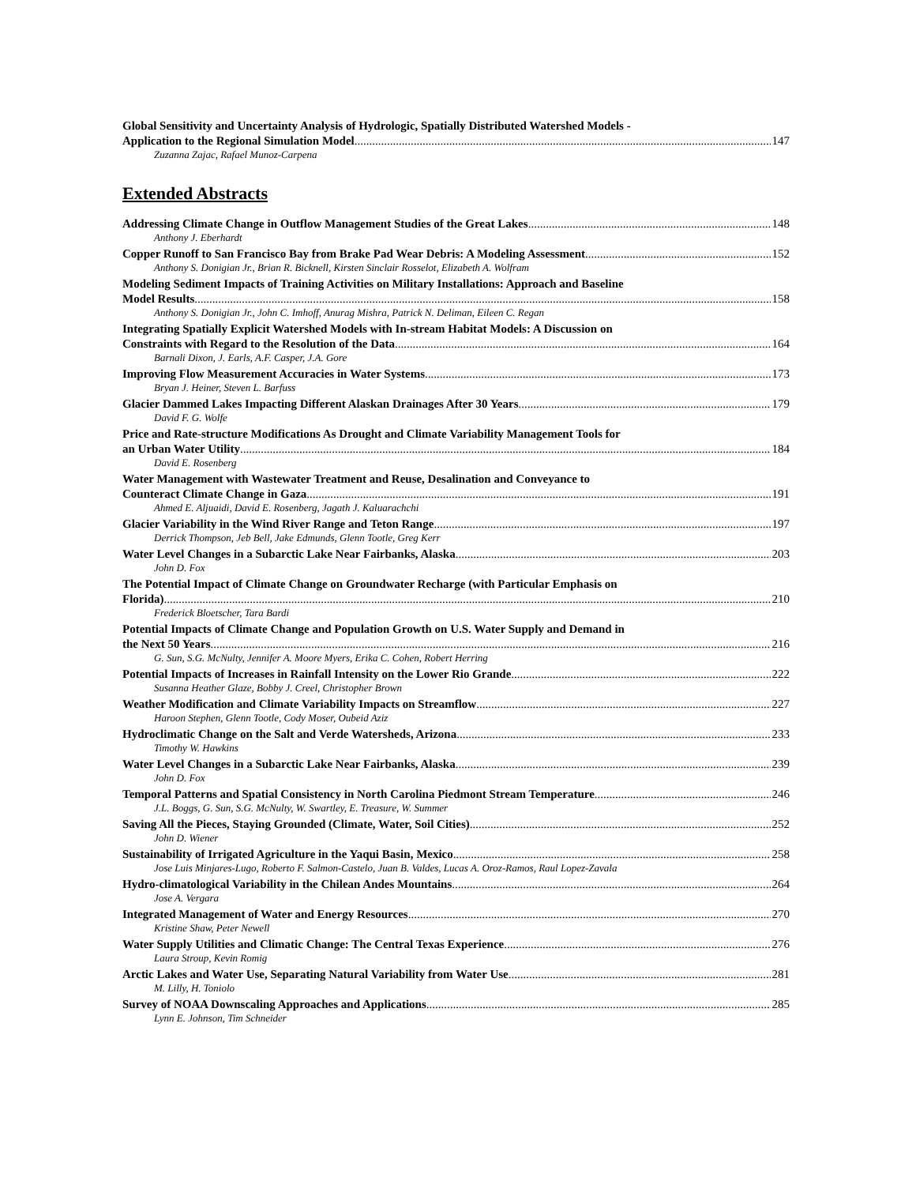Global Sensitivity and Uncertainty Analysis of Hydrologic, Spatially Distributed Watershed Models -
Application to the Regional Simulation Model 147
Zuzanna Zajac, Rafael Munoz-Carpena
Extended Abstracts
Addressing Climate Change in Outflow Management Studies of the Great Lakes 148
Anthony J. Eberhardt
Copper Runoff to San Francisco Bay from Brake Pad Wear Debris: A Modeling Assessment 152
Anthony S. Donigian Jr., Brian R. Bicknell, Kirsten Sinclair Rosselot, Elizabeth A. Wolfram
Modeling Sediment Impacts of Training Activities on Military Installations: Approach and Baseline
Model Results 158
Anthony S. Donigian Jr., John C. Imhoff, Anurag Mishra, Patrick N. Deliman, Eileen C. Regan
Integrating Spatially Explicit Watershed Models with In-stream Habitat Models: A Discussion on
Constraints with Regard to the Resolution of the Data 164
Barnali Dixon, J. Earls, A.F. Casper, J.A. Gore
Improving Flow Measurement Accuracies in Water Systems 173
Bryan J. Heiner, Steven L. Barfuss
Glacier Dammed Lakes Impacting Different Alaskan Drainages After 30 Years 179
David F. G. Wolfe
Price and Rate-structure Modifications As Drought and Climate Variability Management Tools for
an Urban Water Utility 184
David E. Rosenberg
Water Management with Wastewater Treatment and Reuse, Desalination and Conveyance to
Counteract Climate Change in Gaza 191
Ahmed E. Aljuaidi, David E. Rosenberg, Jagath J. Kaluarachchi
Glacier Variability in the Wind River Range and Teton Range 197
Derrick Thompson, Jeb Bell, Jake Edmunds, Glenn Tootle, Greg Kerr
Water Level Changes in a Subarctic Lake Near Fairbanks, Alaska 203
John D. Fox
The Potential Impact of Climate Change on Groundwater Recharge (with Particular Emphasis on
Florida) 210
Frederick Bloetscher, Tara Bardi
Potential Impacts of Climate Change and Population Growth on U.S. Water Supply and Demand in
the Next 50 Years 216
G. Sun, S.G. McNulty, Jennifer A. Moore Myers, Erika C. Cohen, Robert Herring
Potential Impacts of Increases in Rainfall Intensity on the Lower Rio Grande 222
Susanna Heather Glaze, Bobby J. Creel, Christopher Brown
Weather Modification and Climate Variability Impacts on Streamflow 227
Haroon Stephen, Glenn Tootle, Cody Moser, Oubeid Aziz
Hydroclimatic Change on the Salt and Verde Watersheds, Arizona 233
Timothy W. Hawkins
Water Level Changes in a Subarctic Lake Near Fairbanks, Alaska 239
John D. Fox
Temporal Patterns and Spatial Consistency in North Carolina Piedmont Stream Temperature 246
J.L. Boggs, G. Sun, S.G. McNulty, W. Swartley, E. Treasure, W. Summer
Saving All the Pieces, Staying Grounded (Climate, Water, Soil Cities) 252
John D. Wiener
Sustainability of Irrigated Agriculture in the Yaqui Basin, Mexico 258
Jose Luis Minjares-Lugo, Roberto F. Salmon-Castelo, Juan B. Valdes, Lucas A. Oroz-Ramos, Raul Lopez-Zavala
Hydro-climatological Variability in the Chilean Andes Mountains 264
Jose A. Vergara
Integrated Management of Water and Energy Resources 270
Kristine Shaw, Peter Newell
Water Supply Utilities and Climatic Change: The Central Texas Experience 276
Laura Stroup, Kevin Romig
Arctic Lakes and Water Use, Separating Natural Variability from Water Use 281
M. Lilly, H. Toniolo
Survey of NOAA Downscaling Approaches and Applications 285
Lynn E. Johnson, Tim Schneider